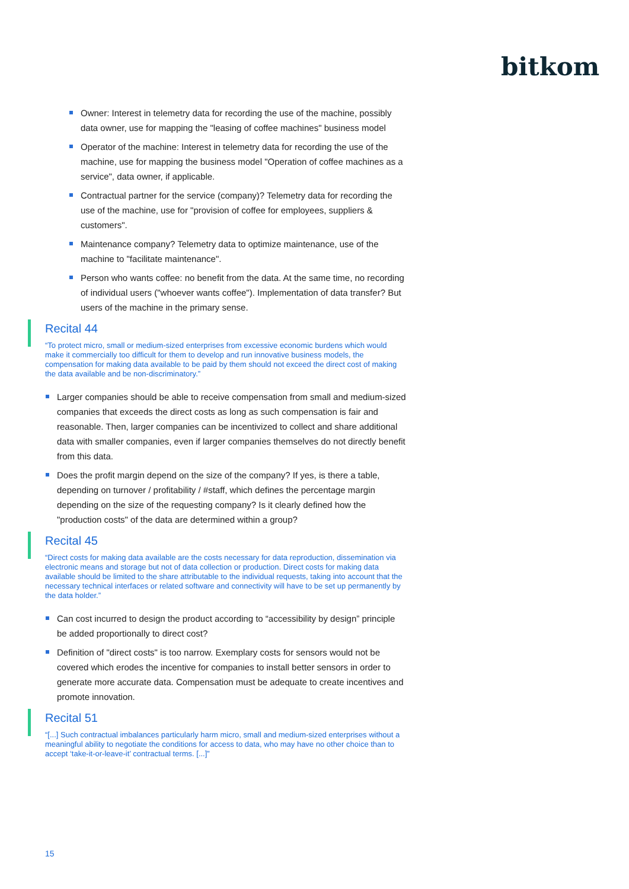bitkom
Owner: Interest in telemetry data for recording the use of the machine, possibly data owner, use for mapping the "leasing of coffee machines" business model
Operator of the machine: Interest in telemetry data for recording the use of the machine, use for mapping the business model "Operation of coffee machines as a service", data owner, if applicable.
Contractual partner for the service (company)? Telemetry data for recording the use of the machine, use for "provision of coffee for employees, suppliers & customers".
Maintenance company? Telemetry data to optimize maintenance, use of the machine to "facilitate maintenance".
Person who wants coffee: no benefit from the data. At the same time, no recording of individual users ("whoever wants coffee"). Implementation of data transfer? But users of the machine in the primary sense.
Recital 44
“To protect micro, small or medium-sized enterprises from excessive economic burdens which would make it commercially too difficult for them to develop and run innovative business models, the compensation for making data available to be paid by them should not exceed the direct cost of making the data available and be non-discriminatory.”
Larger companies should be able to receive compensation from small and medium-sized companies that exceeds the direct costs as long as such compensation is fair and reasonable. Then, larger companies can be incentivized to collect and share additional data with smaller companies, even if larger companies themselves do not directly benefit from this data.
Does the profit margin depend on the size of the company? If yes, is there a table, depending on turnover / profitability / #staff, which defines the percentage margin depending on the size of the requesting company? Is it clearly defined how the "production costs" of the data are determined within a group?
Recital 45
“Direct costs for making data available are the costs necessary for data reproduction, dissemination via electronic means and storage but not of data collection or production. Direct costs for making data available should be limited to the share attributable to the individual requests, taking into account that the necessary technical interfaces or related software and connectivity will have to be set up permanently by the data holder.”
Can cost incurred to design the product according to “accessibility by design” principle be added proportionally to direct cost?
Definition of "direct costs" is too narrow. Exemplary costs for sensors would not be covered which erodes the incentive for companies to install better sensors in order to generate more accurate data. Compensation must be adequate to create incentives and promote innovation.
Recital 51
“[...] Such contractual imbalances particularly harm micro, small and medium-sized enterprises without a meaningful ability to negotiate the conditions for access to data, who may have no other choice than to accept ‘take-it-or-leave-it’ contractual terms. [...]”
15